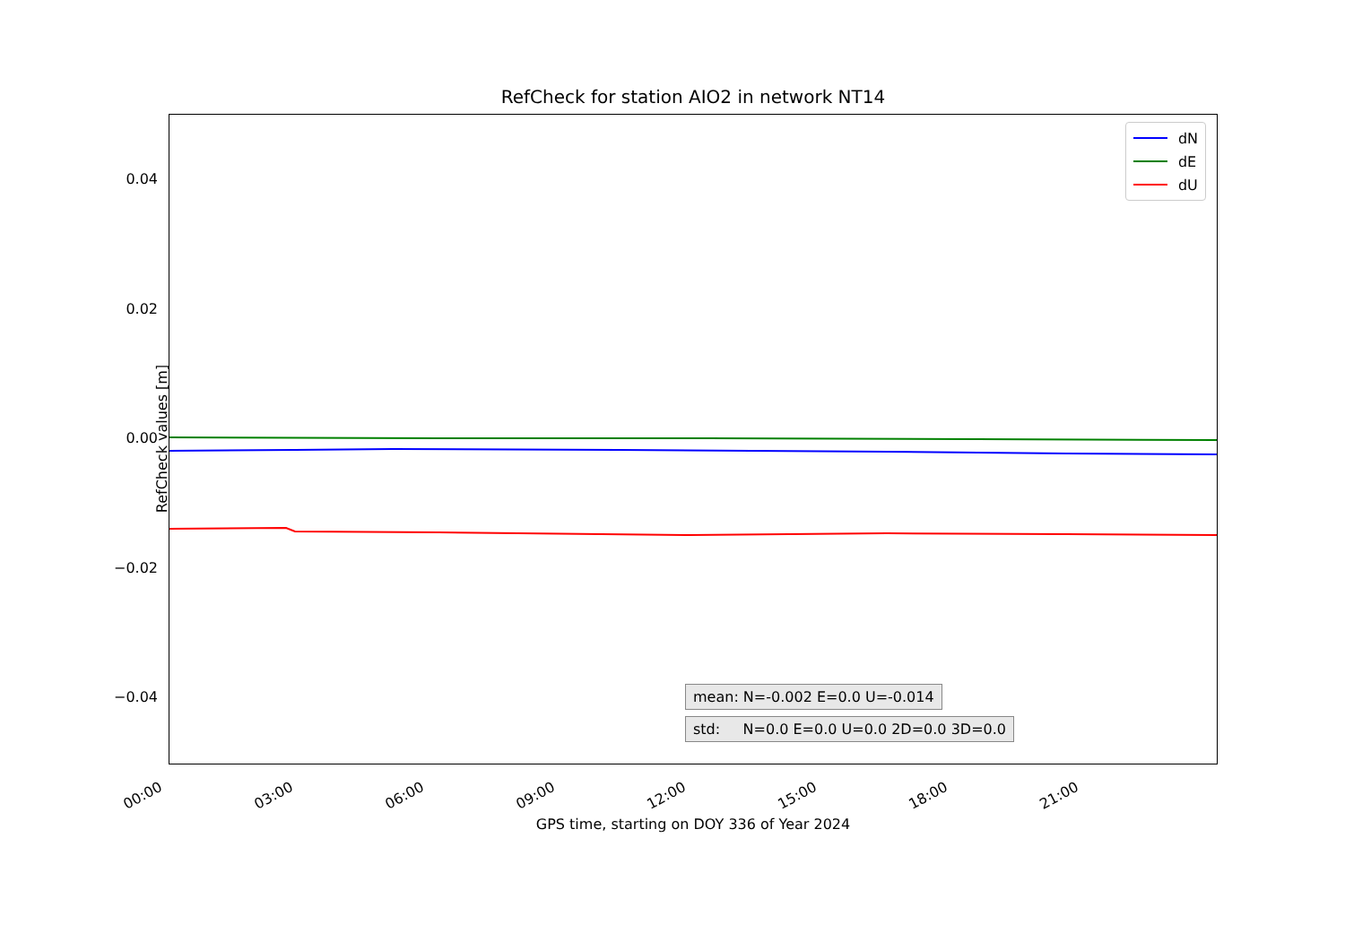RefCheck for station AIO2 in network NT14
RefCheck values [m]
0.04
0.02
0.00
−0.02
−0.04
dN
dE
dU
mean: N=-0.002 E=0.0 U=-0.014
std: N=0.0 E=0.0 U=0.0 2D=0.0 3D=0.0
00:00 03:00 06:00 09:00 12:00 15:00 18:00 21:00
GPS time, starting on DOY 336 of Year 2024